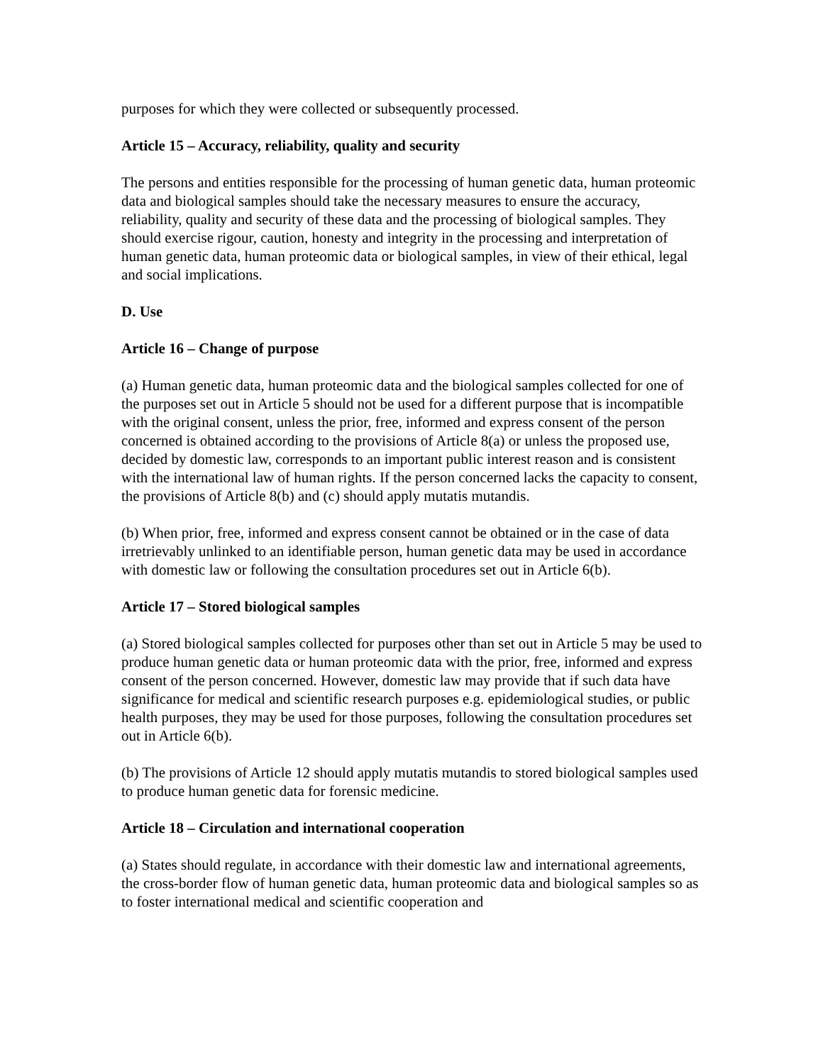purposes for which they were collected or subsequently processed.
Article 15 – Accuracy, reliability, quality and security
The persons and entities responsible for the processing of human genetic data, human proteomic data and biological samples should take the necessary measures to ensure the accuracy, reliability, quality and security of these data and the processing of biological samples. They should exercise rigour, caution, honesty and integrity in the processing and interpretation of human genetic data, human proteomic data or biological samples, in view of their ethical, legal and social implications.
D. Use
Article 16 – Change of purpose
(a) Human genetic data, human proteomic data and the biological samples collected for one of the purposes set out in Article 5 should not be used for a different purpose that is incompatible with the original consent, unless the prior, free, informed and express consent of the person concerned is obtained according to the provisions of Article 8(a) or unless the proposed use, decided by domestic law, corresponds to an important public interest reason and is consistent with the international law of human rights. If the person concerned lacks the capacity to consent, the provisions of Article 8(b) and (c) should apply mutatis mutandis.
(b) When prior, free, informed and express consent cannot be obtained or in the case of data irretrievably unlinked to an identifiable person, human genetic data may be used in accordance with domestic law or following the consultation procedures set out in Article 6(b).
Article 17 – Stored biological samples
(a) Stored biological samples collected for purposes other than set out in Article 5 may be used to produce human genetic data or human proteomic data with the prior, free, informed and express consent of the person concerned. However, domestic law may provide that if such data have significance for medical and scientific research purposes e.g. epidemiological studies, or public health purposes, they may be used for those purposes, following the consultation procedures set out in Article 6(b).
(b) The provisions of Article 12 should apply mutatis mutandis to stored biological samples used to produce human genetic data for forensic medicine.
Article 18 – Circulation and international cooperation
(a) States should regulate, in accordance with their domestic law and international agreements, the cross-border flow of human genetic data, human proteomic data and biological samples so as to foster international medical and scientific cooperation and